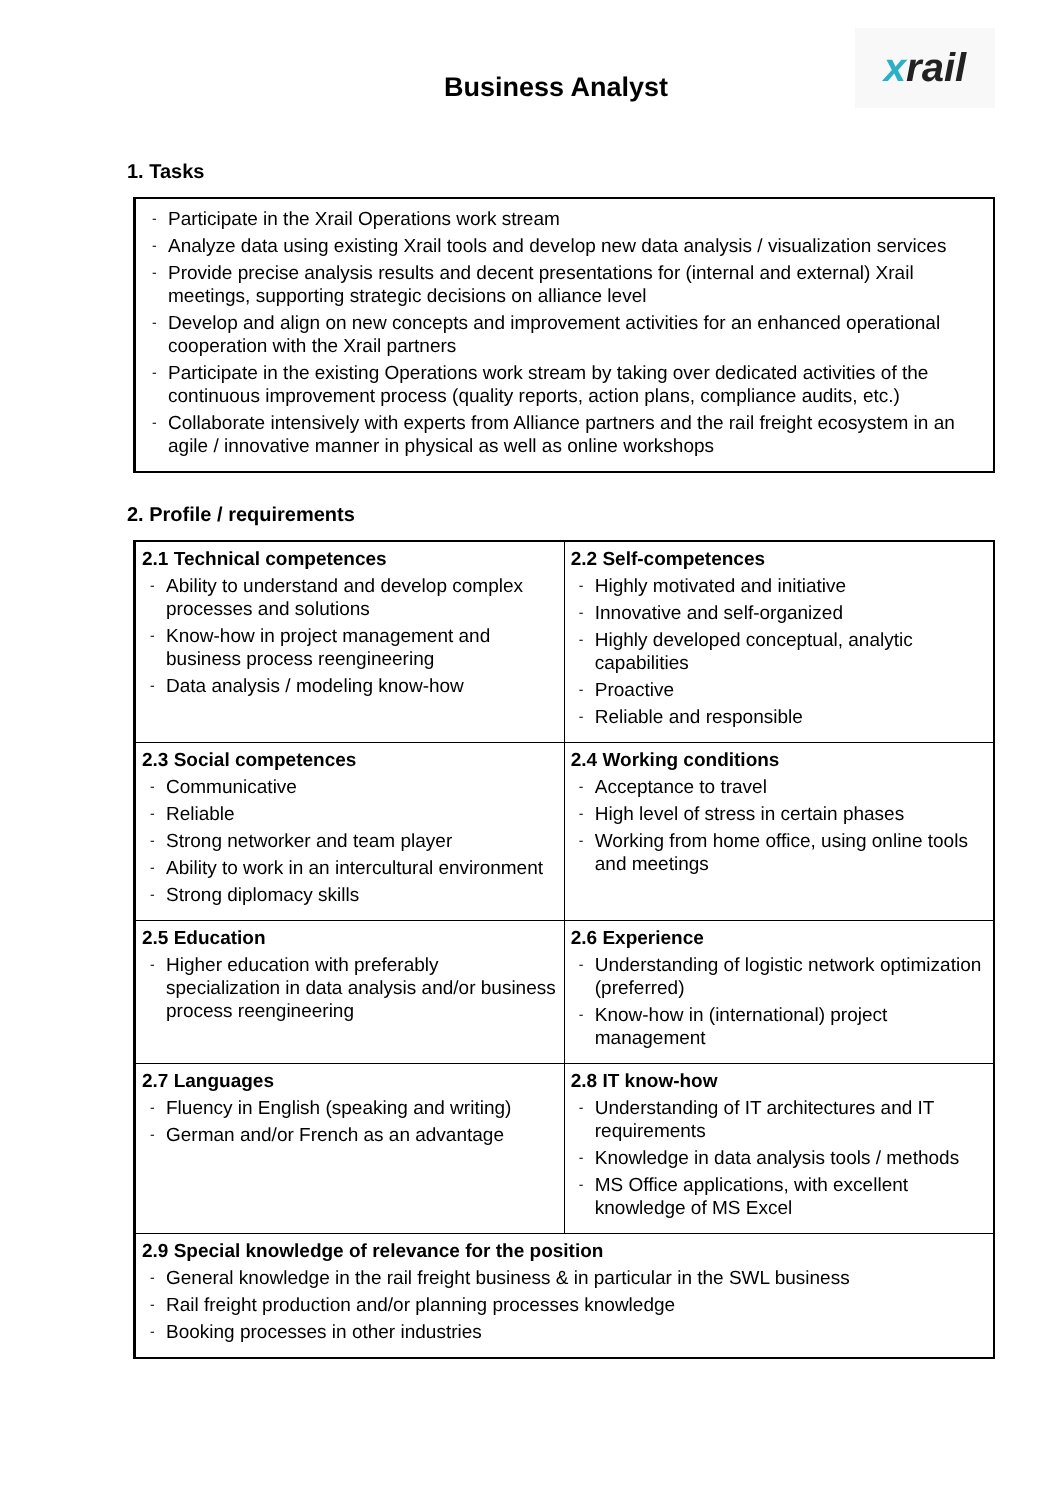Business Analyst
x rail
1. Tasks
- Participate in the Xrail Operations work stream
- Analyze data using existing Xrail tools and develop new data analysis / visualization services
- Provide precise analysis results and decent presentations for (internal and external) Xrail meetings, supporting strategic decisions on alliance level
- Develop and align on new concepts and improvement activities for an enhanced operational cooperation with the Xrail partners
- Participate in the existing Operations work stream by taking over dedicated activities of the continuous improvement process (quality reports, action plans, compliance audits, etc.)
- Collaborate intensively with experts from Alliance partners and the rail freight ecosystem in an agile / innovative manner in physical as well as online workshops
2. Profile / requirements
| 2.1 Technical competences - Ability to understand and develop complex processes and solutions - Know-how in project management and business process reengineering - Data analysis / modeling know-how | 2.2 Self-competences - Highly motivated and initiative - Innovative and self-organized - Highly developed conceptual, analytic capabilities - Proactive - Reliable and responsible |
| 2.3 Social competences - Communicative - Reliable - Strong networker and team player - Ability to work in an intercultural environment - Strong diplomacy skills | 2.4 Working conditions - Acceptance to travel - High level of stress in certain phases - Working from home office, using online tools and meetings |
| 2.5 Education - Higher education with preferably specialization in data analysis and/or business process reengineering | 2.6 Experience - Understanding of logistic network optimization (preferred) - Know-how in (international) project management |
| 2.7 Languages - Fluency in English (speaking and writing) - German and/or French as an advantage | 2.8 IT know-how - Understanding of IT architectures and IT requirements - Knowledge in data analysis tools / methods - MS Office applications, with excellent knowledge of MS Excel |
| 2.9 Special knowledge of relevance for the position - General knowledge in the rail freight business & in particular in the SWL business - Rail freight production and/or planning processes knowledge - Booking processes in other industries | |